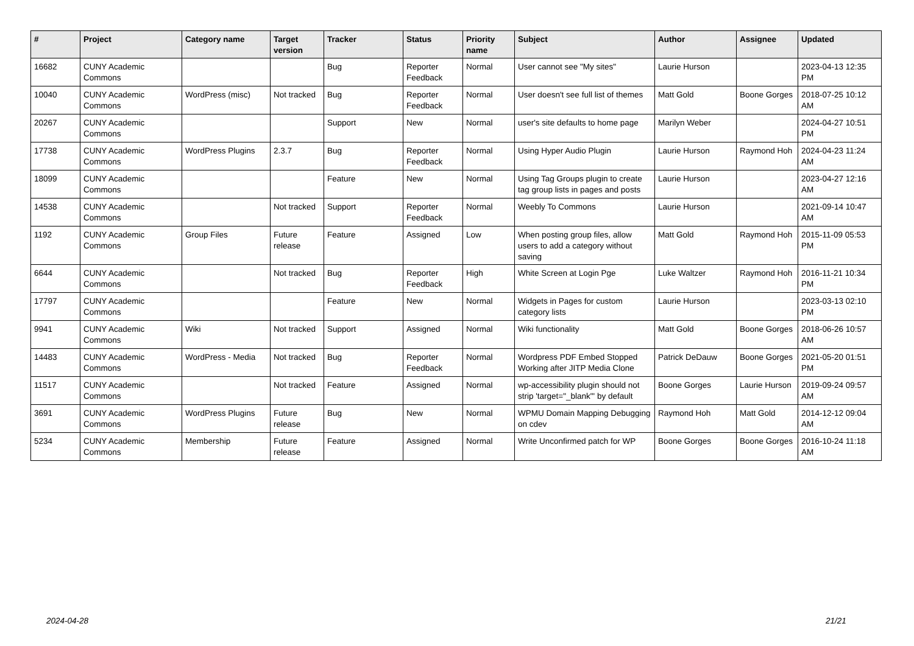| # | Project | Category name | Target version | Tracker | Status | Priority name | Subject | Author | Assignee | Updated |
| --- | --- | --- | --- | --- | --- | --- | --- | --- | --- | --- |
| 16682 | CUNY Academic Commons | | | Bug | Reporter Feedback | Normal | User cannot see "My sites" | Laurie Hurson | | 2023-04-13 12:35 PM |
| 10040 | CUNY Academic Commons | WordPress (misc) | Not tracked | Bug | Reporter Feedback | Normal | User doesn't see full list of themes | Matt Gold | Boone Gorges | 2018-07-25 10:12 AM |
| 20267 | CUNY Academic Commons | | | Support | New | Normal | user's site defaults to home page | Marilyn Weber | | 2024-04-27 10:51 PM |
| 17738 | CUNY Academic Commons | WordPress Plugins | 2.3.7 | Bug | Reporter Feedback | Normal | Using Hyper Audio Plugin | Laurie Hurson | Raymond Hoh | 2024-04-23 11:24 AM |
| 18099 | CUNY Academic Commons | | | Feature | New | Normal | Using Tag Groups plugin to create tag group lists in pages and posts | Laurie Hurson | | 2023-04-27 12:16 AM |
| 14538 | CUNY Academic Commons | | Not tracked | Support | Reporter Feedback | Normal | Weebly To Commons | Laurie Hurson | | 2021-09-14 10:47 AM |
| 1192 | CUNY Academic Commons | Group Files | Future release | Feature | Assigned | Low | When posting group files, allow users to add a category without saving | Matt Gold | Raymond Hoh | 2015-11-09 05:53 PM |
| 6644 | CUNY Academic Commons | | Not tracked | Bug | Reporter Feedback | High | White Screen at Login Pge | Luke Waltzer | Raymond Hoh | 2016-11-21 10:34 PM |
| 17797 | CUNY Academic Commons | | | Feature | New | Normal | Widgets in Pages for custom category lists | Laurie Hurson | | 2023-03-13 02:10 PM |
| 9941 | CUNY Academic Commons | Wiki | Not tracked | Support | Assigned | Normal | Wiki functionality | Matt Gold | Boone Gorges | 2018-06-26 10:57 AM |
| 14483 | CUNY Academic Commons | WordPress - Media | Not tracked | Bug | Reporter Feedback | Normal | Wordpress PDF Embed Stopped Working after JITP Media Clone | Patrick DeDauw | Boone Gorges | 2021-05-20 01:51 PM |
| 11517 | CUNY Academic Commons | | Not tracked | Feature | Assigned | Normal | wp-accessibility plugin should not strip 'target="_blank"' by default | Boone Gorges | Laurie Hurson | 2019-09-24 09:57 AM |
| 3691 | CUNY Academic Commons | WordPress Plugins | Future release | Bug | New | Normal | WPMU Domain Mapping Debugging on cdev | Raymond Hoh | Matt Gold | 2014-12-12 09:04 AM |
| 5234 | CUNY Academic Commons | Membership | Future release | Feature | Assigned | Normal | Write Unconfirmed patch for WP | Boone Gorges | Boone Gorges | 2016-10-24 11:18 AM |
2024-04-28 21/21